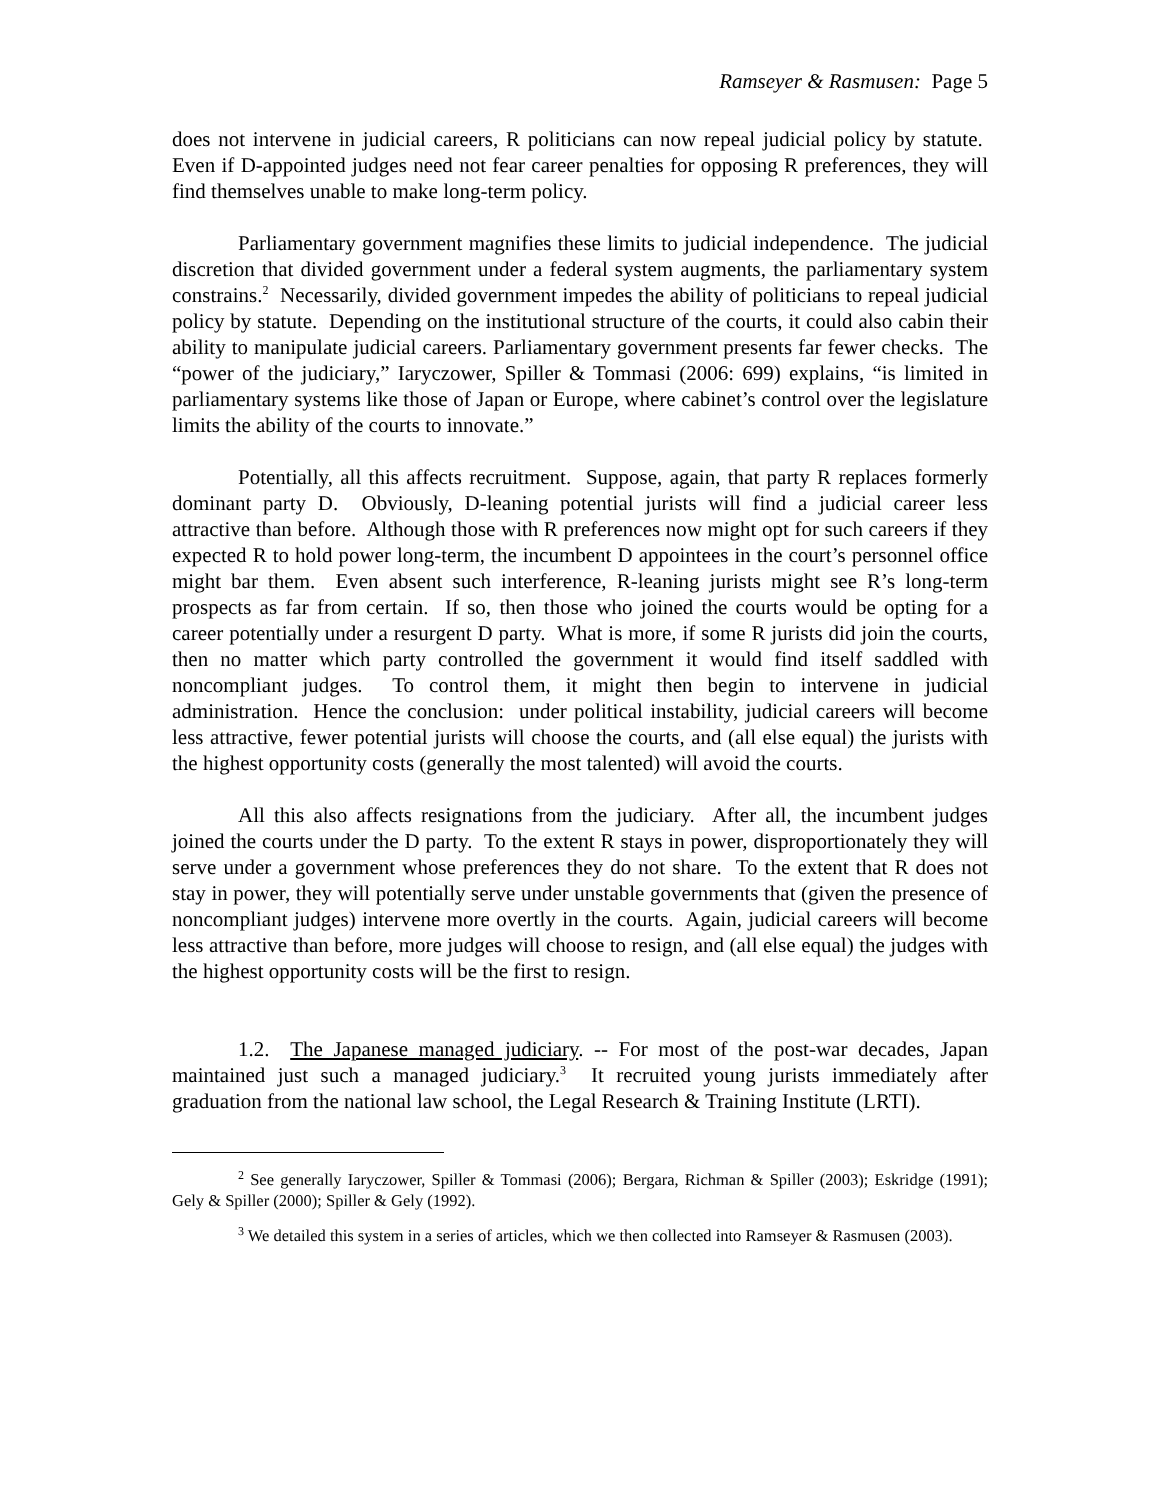Ramseyer & Rasmusen: Page 5
does not intervene in judicial careers, R politicians can now repeal judicial policy by statute. Even if D-appointed judges need not fear career penalties for opposing R preferences, they will find themselves unable to make long-term policy.
Parliamentary government magnifies these limits to judicial independence. The judicial discretion that divided government under a federal system augments, the parliamentary system constrains.<sup>2</sup> Necessarily, divided government impedes the ability of politicians to repeal judicial policy by statute. Depending on the institutional structure of the courts, it could also cabin their ability to manipulate judicial careers. Parliamentary government presents far fewer checks. The “power of the judiciary,” Iaryczower, Spiller & Tommasi (2006: 699) explains, “is limited in parliamentary systems like those of Japan or Europe, where cabinet’s control over the legislature limits the ability of the courts to innovate.”
Potentially, all this affects recruitment. Suppose, again, that party R replaces formerly dominant party D. Obviously, D-leaning potential jurists will find a judicial career less attractive than before. Although those with R preferences now might opt for such careers if they expected R to hold power long-term, the incumbent D appointees in the court’s personnel office might bar them. Even absent such interference, R-leaning jurists might see R’s long-term prospects as far from certain. If so, then those who joined the courts would be opting for a career potentially under a resurgent D party. What is more, if some R jurists did join the courts, then no matter which party controlled the government it would find itself saddled with noncompliant judges. To control them, it might then begin to intervene in judicial administration. Hence the conclusion: under political instability, judicial careers will become less attractive, fewer potential jurists will choose the courts, and (all else equal) the jurists with the highest opportunity costs (generally the most talented) will avoid the courts.
All this also affects resignations from the judiciary. After all, the incumbent judges joined the courts under the D party. To the extent R stays in power, disproportionately they will serve under a government whose preferences they do not share. To the extent that R does not stay in power, they will potentially serve under unstable governments that (given the presence of noncompliant judges) intervene more overtly in the courts. Again, judicial careers will become less attractive than before, more judges will choose to resign, and (all else equal) the judges with the highest opportunity costs will be the first to resign.
1.2. The Japanese managed judiciary. -- For most of the post-war decades, Japan maintained just such a managed judiciary.<sup>3</sup> It recruited young jurists immediately after graduation from the national law school, the Legal Research & Training Institute (LRTI).
<sup>2</sup> See generally Iaryczower, Spiller & Tommasi (2006); Bergara, Richman & Spiller (2003); Eskridge (1991); Gely & Spiller (2000); Spiller & Gely (1992).
<sup>3</sup> We detailed this system in a series of articles, which we then collected into Ramseyer & Rasmusen (2003).